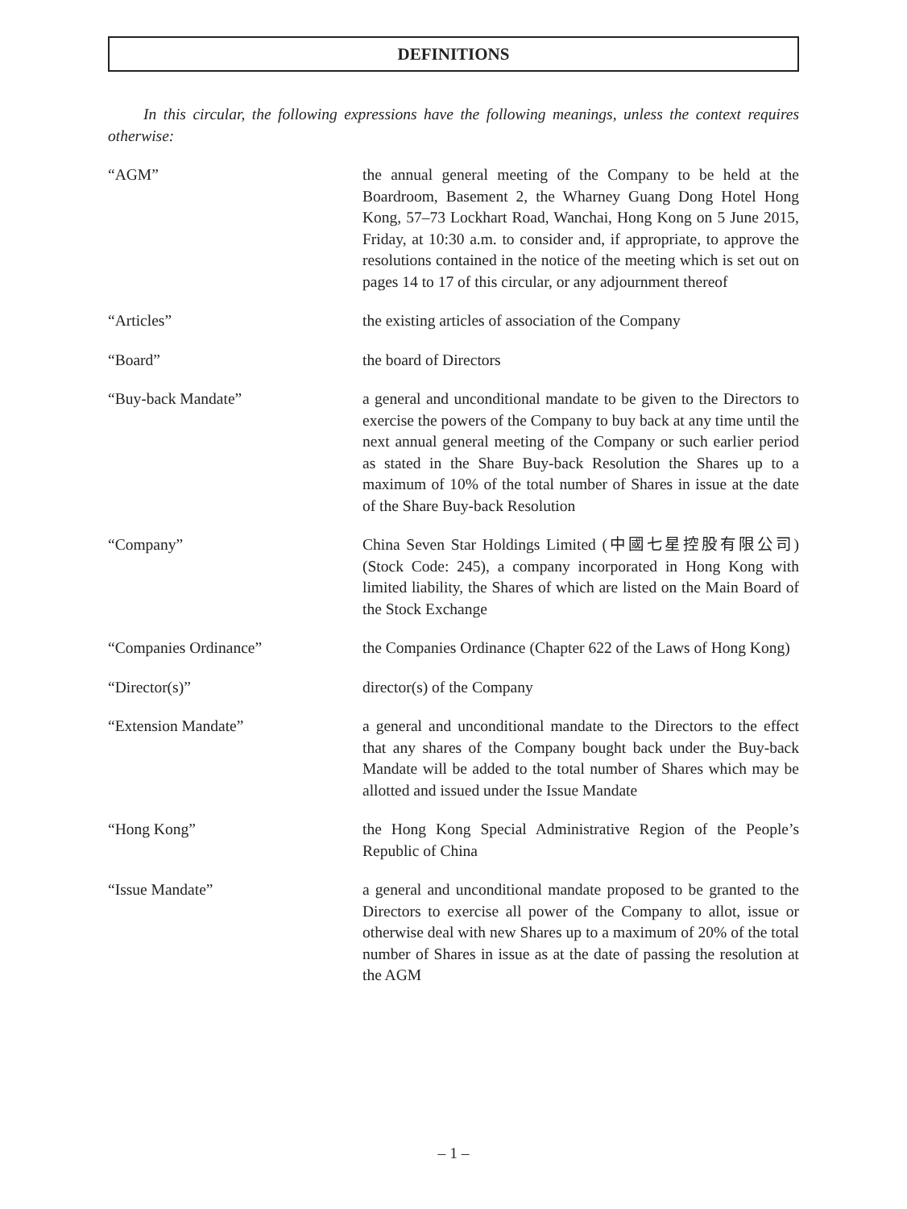DEFINITIONS
In this circular, the following expressions have the following meanings, unless the context requires otherwise:
“AGM” the annual general meeting of the Company to be held at the Boardroom, Basement 2, the Wharney Guang Dong Hotel Hong Kong, 57–73 Lockhart Road, Wanchai, Hong Kong on 5 June 2015, Friday, at 10:30 a.m. to consider and, if appropriate, to approve the resolutions contained in the notice of the meeting which is set out on pages 14 to 17 of this circular, or any adjournment thereof
“Articles” the existing articles of association of the Company
“Board” the board of Directors
“Buy-back Mandate” a general and unconditional mandate to be given to the Directors to exercise the powers of the Company to buy back at any time until the next annual general meeting of the Company or such earlier period as stated in the Share Buy-back Resolution the Shares up to a maximum of 10% of the total number of Shares in issue at the date of the Share Buy-back Resolution
“Company” China Seven Star Holdings Limited (中國七星控股有限公司) (Stock Code: 245), a company incorporated in Hong Kong with limited liability, the Shares of which are listed on the Main Board of the Stock Exchange
“Companies Ordinance” the Companies Ordinance (Chapter 622 of the Laws of Hong Kong)
“Director(s)” director(s) of the Company
“Extension Mandate” a general and unconditional mandate to the Directors to the effect that any shares of the Company bought back under the Buy-back Mandate will be added to the total number of Shares which may be allotted and issued under the Issue Mandate
“Hong Kong” the Hong Kong Special Administrative Region of the People’s Republic of China
“Issue Mandate” a general and unconditional mandate proposed to be granted to the Directors to exercise all power of the Company to allot, issue or otherwise deal with new Shares up to a maximum of 20% of the total number of Shares in issue as at the date of passing the resolution at the AGM
– 1 –